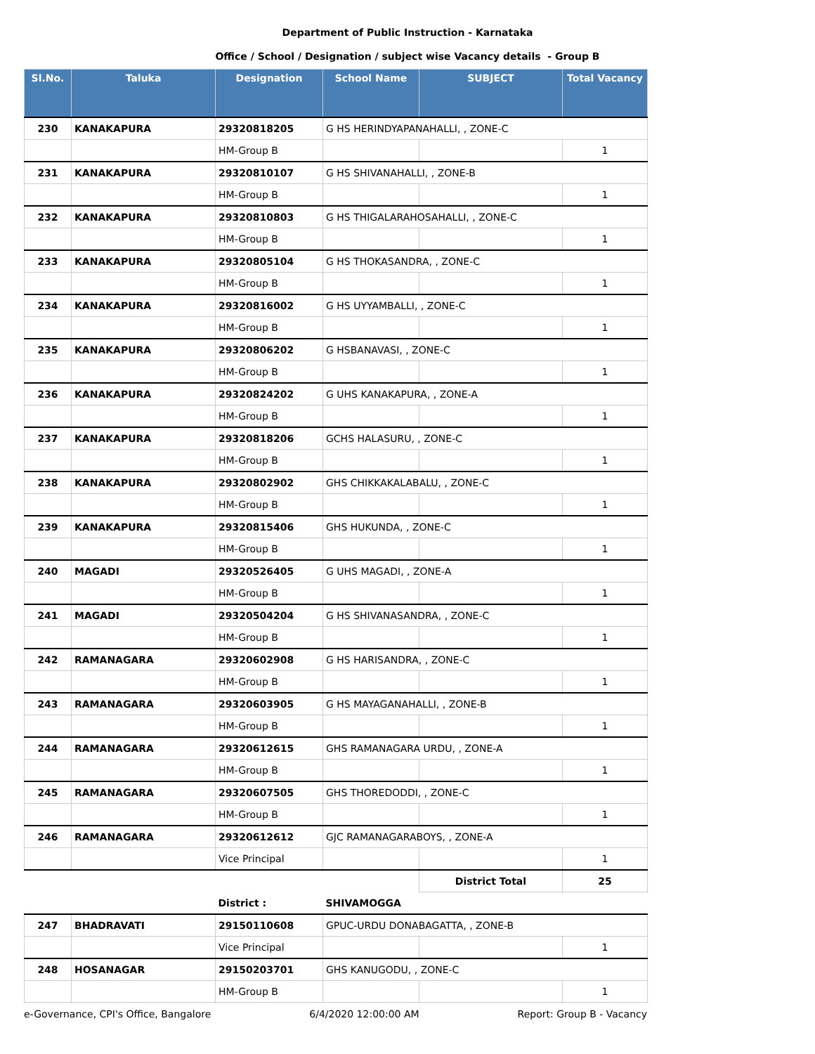Department of Public Instruction - Karnataka
Office / School / Designation / subject wise Vacancy details - Group B
| Sl.No. | Taluka | Designation | School Name | SUBJECT | Total Vacancy |
| --- | --- | --- | --- | --- | --- |
| 230 | KANAKAPURA | 29320818205 | G HS HERINDYAPANAHALLI, , ZONE-C | | |
| | | HM-Group B | | | 1 |
| 231 | KANAKAPURA | 29320810107 | G HS SHIVANAHALLI, , ZONE-B | | |
| | | HM-Group B | | | 1 |
| 232 | KANAKAPURA | 29320810803 | G HS THIGALARAHOSAHALLI, , ZONE-C | | |
| | | HM-Group B | | | 1 |
| 233 | KANAKAPURA | 29320805104 | G HS THOKASANDRA, , ZONE-C | | |
| | | HM-Group B | | | 1 |
| 234 | KANAKAPURA | 29320816002 | G HS UYYAMBALLI, , ZONE-C | | |
| | | HM-Group B | | | 1 |
| 235 | KANAKAPURA | 29320806202 | G HSBANAVASI, , ZONE-C | | |
| | | HM-Group B | | | 1 |
| 236 | KANAKAPURA | 29320824202 | G UHS KANAKAPURA, , ZONE-A | | |
| | | HM-Group B | | | 1 |
| 237 | KANAKAPURA | 29320818206 | GCHS HALASURU, , ZONE-C | | |
| | | HM-Group B | | | 1 |
| 238 | KANAKAPURA | 29320802902 | GHS CHIKKAKALABALU, , ZONE-C | | |
| | | HM-Group B | | | 1 |
| 239 | KANAKAPURA | 29320815406 | GHS HUKUNDA, , ZONE-C | | |
| | | HM-Group B | | | 1 |
| 240 | MAGADI | 29320526405 | G UHS MAGADI, , ZONE-A | | |
| | | HM-Group B | | | 1 |
| 241 | MAGADI | 29320504204 | G HS SHIVANASANDRA, , ZONE-C | | |
| | | HM-Group B | | | 1 |
| 242 | RAMANAGARA | 29320602908 | G HS HARISANDRA, , ZONE-C | | |
| | | HM-Group B | | | 1 |
| 243 | RAMANAGARA | 29320603905 | G HS MAYAGANAHALLI, , ZONE-B | | |
| | | HM-Group B | | | 1 |
| 244 | RAMANAGARA | 29320612615 | GHS RAMANAGARA URDU, , ZONE-A | | |
| | | HM-Group B | | | 1 |
| 245 | RAMANAGARA | 29320607505 | GHS THOREDODDI, , ZONE-C | | |
| | | HM-Group B | | | 1 |
| 246 | RAMANAGARA | 29320612612 | GJC RAMANAGARABOYS, , ZONE-A | | |
| | | Vice Principal | | | 1 |
| | | | | District Total | 25 |
| | | District : | SHIVAMOGGA | | |
| 247 | BHADRAVATI | 29150110608 | GPUC-URDU DONABAGATTA, , ZONE-B | | |
| | | Vice Principal | | | 1 |
| 248 | HOSANAGAR | 29150203701 | GHS KANUGODU, , ZONE-C | | |
| | | HM-Group B | | | 1 |
e-Governance, CPI's Office, Bangalore 6/4/2020 12:00:00 AM Report: Group B - Vacancy